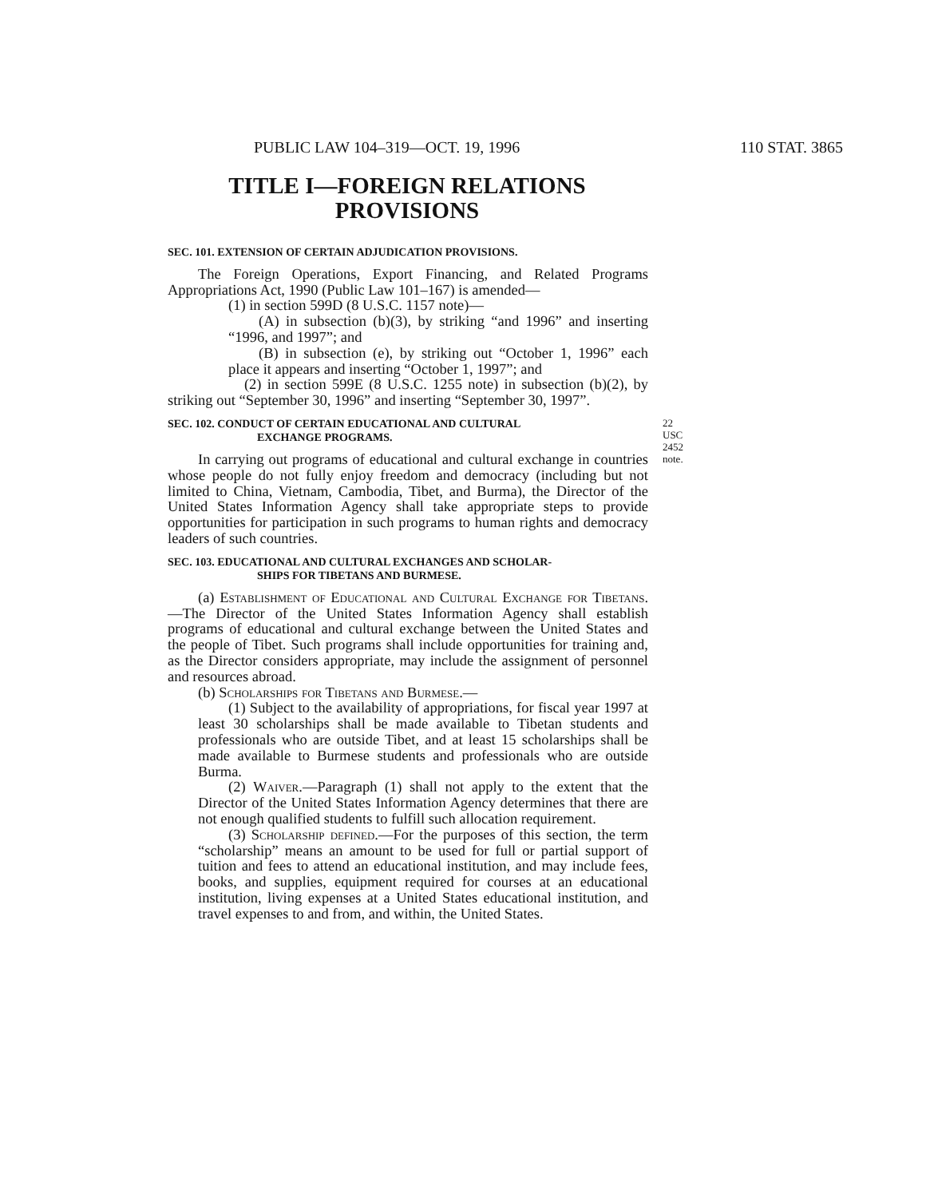PUBLIC LAW 104–319—OCT. 19, 1996 110 STAT. 3865
TITLE I—FOREIGN RELATIONS
PROVISIONS
SEC. 101. EXTENSION OF CERTAIN ADJUDICATION PROVISIONS.
The Foreign Operations, Export Financing, and Related Programs Appropriations Act, 1990 (Public Law 101–167) is amended—
(1) in section 599D (8 U.S.C. 1157 note)—
(A) in subsection (b)(3), by striking “and 1996” and inserting “1996, and 1997”; and
(B) in subsection (e), by striking out “October 1, 1996” each place it appears and inserting “October 1, 1997”; and
(2) in section 599E (8 U.S.C. 1255 note) in subsection (b)(2), by striking out “September 30, 1996” and inserting “September 30, 1997”.
SEC. 102. CONDUCT OF CERTAIN EDUCATIONAL AND CULTURAL
EXCHANGE PROGRAMS.
22 USC 2452
note.
In carrying out programs of educational and cultural exchange in countries whose people do not fully enjoy freedom and democracy (including but not limited to China, Vietnam, Cambodia, Tibet, and Burma), the Director of the United States Information Agency shall take appropriate steps to provide opportunities for participation in such programs to human rights and democracy leaders of such countries.
SEC. 103. EDUCATIONAL AND CULTURAL EXCHANGES AND SCHOLAR-
SHIPS FOR TIBETANS AND BURMESE.
(a) Establishment of Educational and Cultural Exchange for Tibetans.—The Director of the United States Information Agency shall establish programs of educational and cultural exchange between the United States and the people of Tibet. Such programs shall include opportunities for training and, as the Director considers appropriate, may include the assignment of personnel and resources abroad.
(b) Scholarships for Tibetans and Burmese.—
(1) Subject to the availability of appropriations, for fiscal year 1997 at least 30 scholarships shall be made available to Tibetan students and professionals who are outside Tibet, and at least 15 scholarships shall be made available to Burmese students and professionals who are outside Burma.
(2) Waiver.—Paragraph (1) shall not apply to the extent that the Director of the United States Information Agency determines that there are not enough qualified students to fulfill such allocation requirement.
(3) Scholarship defined.—For the purposes of this section, the term “scholarship” means an amount to be used for full or partial support of tuition and fees to attend an educational institution, and may include fees, books, and supplies, equipment required for courses at an educational institution, living expenses at a United States educational institution, and travel expenses to and from, and within, the United States.